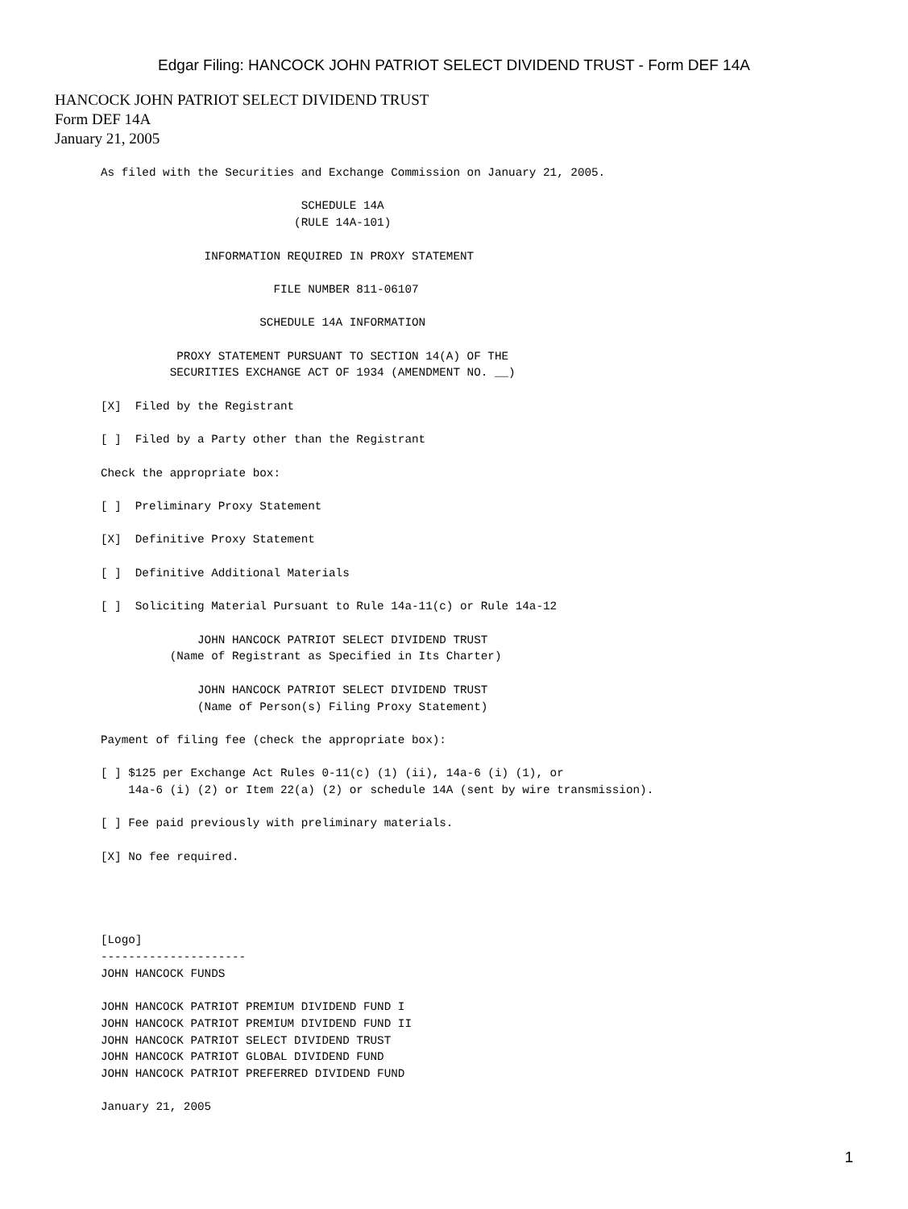Edgar Filing: HANCOCK JOHN PATRIOT SELECT DIVIDEND TRUST - Form DEF 14A
HANCOCK JOHN PATRIOT SELECT DIVIDEND TRUST
Form DEF 14A
January 21, 2005
     As filed with the Securities and Exchange Commission on January 21, 2005.

                                  SCHEDULE 14A
                                 (RULE 14A-101)

                    INFORMATION REQUIRED IN PROXY STATEMENT

                              FILE NUMBER 811-06107

                            SCHEDULE 14A INFORMATION

                PROXY STATEMENT PURSUANT TO SECTION 14(A) OF THE
               SECURITIES EXCHANGE ACT OF 1934 (AMENDMENT NO. __)

     [X]  Filed by the Registrant

     [ ]  Filed by a Party other than the Registrant

     Check the appropriate box:

     [ ]  Preliminary Proxy Statement

     [X]  Definitive Proxy Statement

     [ ]  Definitive Additional Materials

     [ ]  Soliciting Material Pursuant to Rule 14a-11(c) or Rule 14a-12

                   JOHN HANCOCK PATRIOT SELECT DIVIDEND TRUST
               (Name of Registrant as Specified in Its Charter)

                   JOHN HANCOCK PATRIOT SELECT DIVIDEND TRUST
                   (Name of Person(s) Filing Proxy Statement)

     Payment of filing fee (check the appropriate box):

     [ ] $125 per Exchange Act Rules 0-11(c) (1) (ii), 14a-6 (i) (1), or
         14a-6 (i) (2) or Item 22(a) (2) or schedule 14A (sent by wire transmission).

     [ ] Fee paid previously with preliminary materials.

     [X] No fee required.




     [Logo]
     ---------------------
     JOHN HANCOCK FUNDS

     JOHN HANCOCK PATRIOT PREMIUM DIVIDEND FUND I
     JOHN HANCOCK PATRIOT PREMIUM DIVIDEND FUND II
     JOHN HANCOCK PATRIOT SELECT DIVIDEND TRUST
     JOHN HANCOCK PATRIOT GLOBAL DIVIDEND FUND
     JOHN HANCOCK PATRIOT PREFERRED DIVIDEND FUND

     January 21, 2005
1